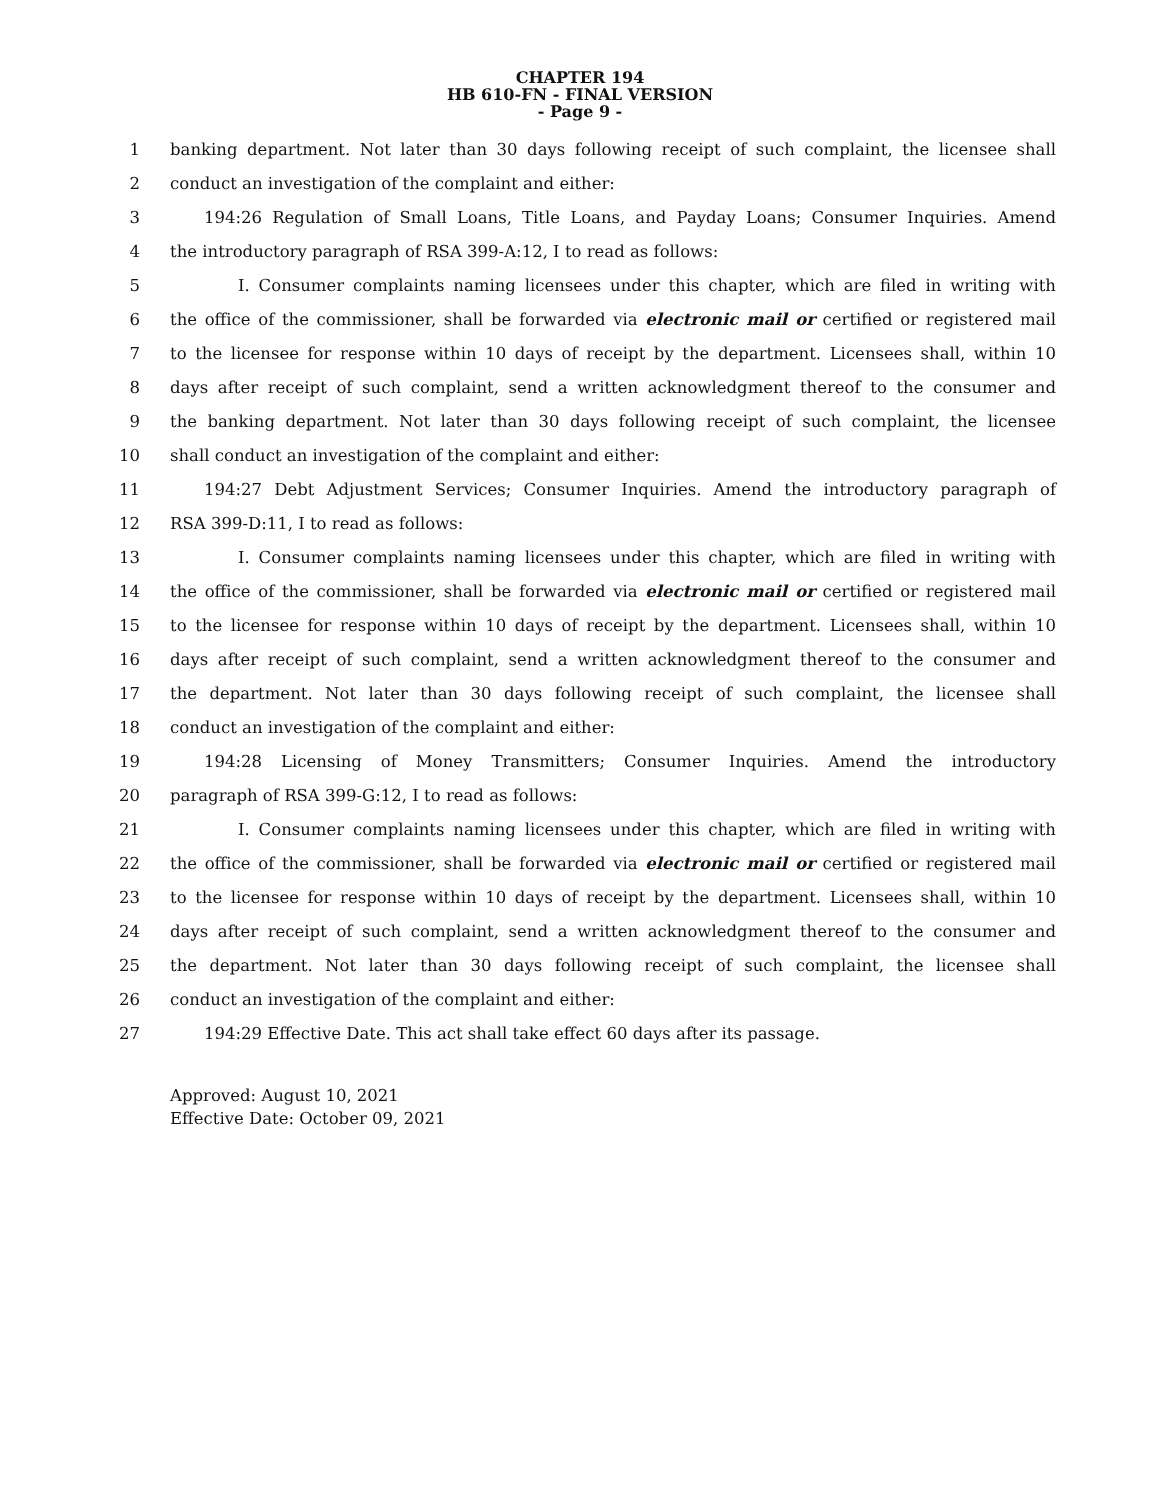CHAPTER 194
HB 610-FN - FINAL VERSION
- Page 9 -
1 banking department. Not later than 30 days following receipt of such complaint, the licensee shall
2 conduct an investigation of the complaint and either:
3 194:26 Regulation of Small Loans, Title Loans, and Payday Loans; Consumer Inquiries. Amend
4 the introductory paragraph of RSA 399-A:12, I to read as follows:
5 I. Consumer complaints naming licensees under this chapter, which are filed in writing with
6 the office of the commissioner, shall be forwarded via electronic mail or certified or registered mail
7 to the licensee for response within 10 days of receipt by the department. Licensees shall, within 10
8 days after receipt of such complaint, send a written acknowledgment thereof to the consumer and
9 the banking department. Not later than 30 days following receipt of such complaint, the licensee
10 shall conduct an investigation of the complaint and either:
11 194:27 Debt Adjustment Services; Consumer Inquiries. Amend the introductory paragraph of
12 RSA 399-D:11, I to read as follows:
13 I. Consumer complaints naming licensees under this chapter, which are filed in writing with
14 the office of the commissioner, shall be forwarded via electronic mail or certified or registered mail
15 to the licensee for response within 10 days of receipt by the department. Licensees shall, within 10
16 days after receipt of such complaint, send a written acknowledgment thereof to the consumer and
17 the department. Not later than 30 days following receipt of such complaint, the licensee shall
18 conduct an investigation of the complaint and either:
19 194:28 Licensing of Money Transmitters; Consumer Inquiries. Amend the introductory
20 paragraph of RSA 399-G:12, I to read as follows:
21 I. Consumer complaints naming licensees under this chapter, which are filed in writing with
22 the office of the commissioner, shall be forwarded via electronic mail or certified or registered mail
23 to the licensee for response within 10 days of receipt by the department. Licensees shall, within 10
24 days after receipt of such complaint, send a written acknowledgment thereof to the consumer and
25 the department. Not later than 30 days following receipt of such complaint, the licensee shall
26 conduct an investigation of the complaint and either:
27 194:29 Effective Date. This act shall take effect 60 days after its passage.
Approved: August 10, 2021
Effective Date: October 09, 2021